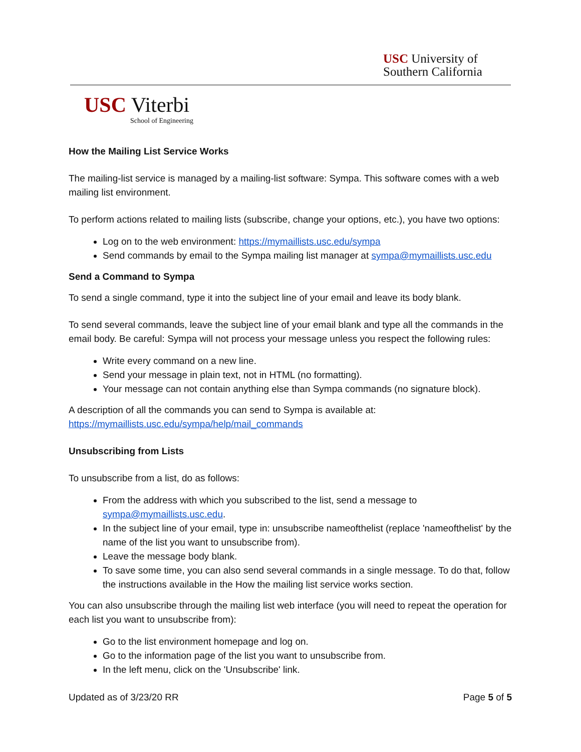USC University of
Southern California
USC Viterbi
School of Engineering
How the Mailing List Service Works
The mailing-list service is managed by a mailing-list software: Sympa. This software comes with a web mailing list environment.
To perform actions related to mailing lists (subscribe, change your options, etc.), you have two options:
Log on to the web environment: https://mymaillists.usc.edu/sympa
Send commands by email to the Sympa mailing list manager at sympa@mymaillists.usc.edu
Send a Command to Sympa
To send a single command, type it into the subject line of your email and leave its body blank.
To send several commands, leave the subject line of your email blank and type all the commands in the email body. Be careful: Sympa will not process your message unless you respect the following rules:
Write every command on a new line.
Send your message in plain text, not in HTML (no formatting).
Your message can not contain anything else than Sympa commands (no signature block).
A description of all the commands you can send to Sympa is available at: https://mymaillists.usc.edu/sympa/help/mail_commands
Unsubscribing from Lists
To unsubscribe from a list, do as follows:
From the address with which you subscribed to the list, send a message to sympa@mymaillists.usc.edu.
In the subject line of your email, type in: unsubscribe nameofthelist (replace 'nameofthelist' by the name of the list you want to unsubscribe from).
Leave the message body blank.
To save some time, you can also send several commands in a single message. To do that, follow the instructions available in the How the mailing list service works section.
You can also unsubscribe through the mailing list web interface (you will need to repeat the operation for each list you want to unsubscribe from):
Go to the list environment homepage and log on.
Go to the information page of the list you want to unsubscribe from.
In the left menu, click on the 'Unsubscribe' link.
Updated as of 3/23/20 RR Page 5 of 5